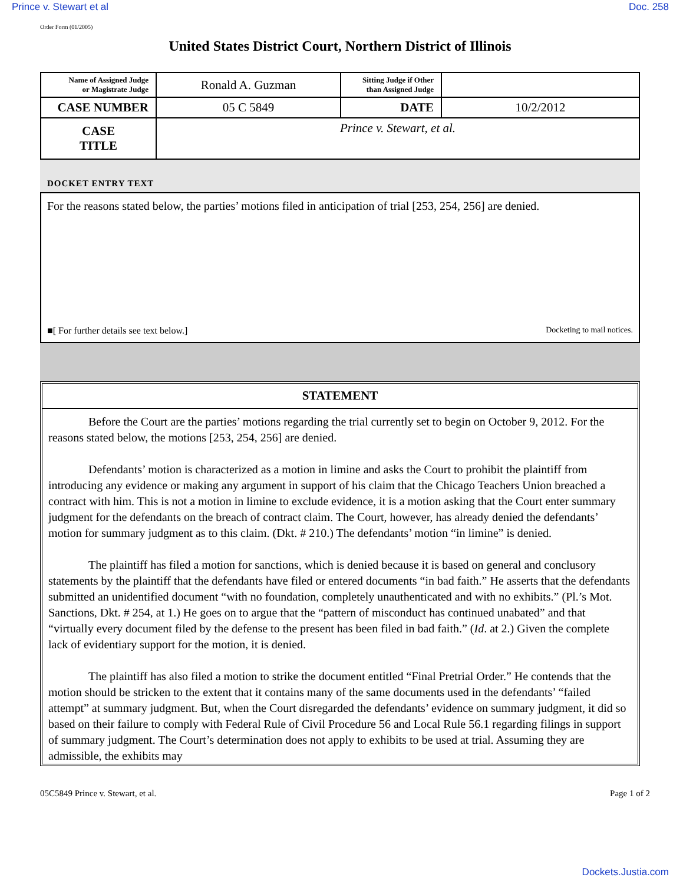Prince v. Stewart et al Doc. 258
Order Form (01/2005)
United States District Court, Northern District of Illinois
| Name of Assigned Judge or Magistrate Judge | Ronald A. Guzman | Sitting Judge if Other than Assigned Judge | |
| CASE NUMBER | 05 C 5849 | DATE | 10/2/2012 |
| CASE TITLE | Prince v. Stewart, et al. | | |
DOCKET ENTRY TEXT
For the reasons stated below, the parties’ motions filed in anticipation of trial [253, 254, 256] are denied.
■[ For further details see text below.] Docketing to mail notices.
STATEMENT
Before the Court are the parties’ motions regarding the trial currently set to begin on October 9, 2012. For the reasons stated below, the motions [253, 254, 256] are denied.
Defendants’ motion is characterized as a motion in limine and asks the Court to prohibit the plaintiff from introducing any evidence or making any argument in support of his claim that the Chicago Teachers Union breached a contract with him. This is not a motion in limine to exclude evidence, it is a motion asking that the Court enter summary judgment for the defendants on the breach of contract claim. The Court, however, has already denied the defendants’ motion for summary judgment as to this claim. (Dkt. # 210.) The defendants’ motion “in limine” is denied.
The plaintiff has filed a motion for sanctions, which is denied because it is based on general and conclusory statements by the plaintiff that the defendants have filed or entered documents “in bad faith.” He asserts that the defendants submitted an unidentified document “with no foundation, completely unauthenticated and with no exhibits.” (Pl.’s Mot. Sanctions, Dkt. # 254, at 1.) He goes on to argue that the “pattern of misconduct has continued unabated” and that “virtually every document filed by the defense to the present has been filed in bad faith.” (Id. at 2.) Given the complete lack of evidentiary support for the motion, it is denied.
The plaintiff has also filed a motion to strike the document entitled “Final Pretrial Order.” He contends that the motion should be stricken to the extent that it contains many of the same documents used in the defendants’ “failed attempt” at summary judgment. But, when the Court disregarded the defendants’ evidence on summary judgment, it did so based on their failure to comply with Federal Rule of Civil Procedure 56 and Local Rule 56.1 regarding filings in support of summary judgment. The Court’s determination does not apply to exhibits to be used at trial. Assuming they are admissible, the exhibits may
05C5849 Prince v. Stewart, et al. Page 1 of 2
Dockets.Justia.com